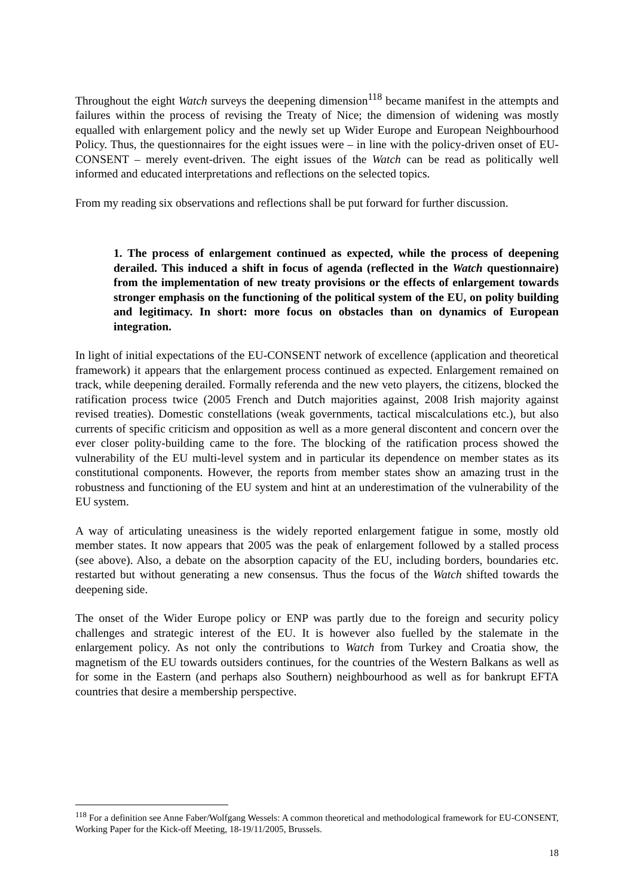Throughout the eight Watch surveys the deepening dimension<sup>118</sup> became manifest in the attempts and failures within the process of revising the Treaty of Nice; the dimension of widening was mostly equalled with enlargement policy and the newly set up Wider Europe and European Neighbourhood Policy. Thus, the questionnaires for the eight issues were – in line with the policy-driven onset of EU-CONSENT – merely event-driven. The eight issues of the Watch can be read as politically well informed and educated interpretations and reflections on the selected topics.
From my reading six observations and reflections shall be put forward for further discussion.
1. The process of enlargement continued as expected, while the process of deepening derailed. This induced a shift in focus of agenda (reflected in the Watch questionnaire) from the implementation of new treaty provisions or the effects of enlargement towards stronger emphasis on the functioning of the political system of the EU, on polity building and legitimacy. In short: more focus on obstacles than on dynamics of European integration.
In light of initial expectations of the EU-CONSENT network of excellence (application and theoretical framework) it appears that the enlargement process continued as expected. Enlargement remained on track, while deepening derailed. Formally referenda and the new veto players, the citizens, blocked the ratification process twice (2005 French and Dutch majorities against, 2008 Irish majority against revised treaties). Domestic constellations (weak governments, tactical miscalculations etc.), but also currents of specific criticism and opposition as well as a more general discontent and concern over the ever closer polity-building came to the fore. The blocking of the ratification process showed the vulnerability of the EU multi-level system and in particular its dependence on member states as its constitutional components. However, the reports from member states show an amazing trust in the robustness and functioning of the EU system and hint at an underestimation of the vulnerability of the EU system.
A way of articulating uneasiness is the widely reported enlargement fatigue in some, mostly old member states. It now appears that 2005 was the peak of enlargement followed by a stalled process (see above). Also, a debate on the absorption capacity of the EU, including borders, boundaries etc. restarted but without generating a new consensus. Thus the focus of the Watch shifted towards the deepening side.
The onset of the Wider Europe policy or ENP was partly due to the foreign and security policy challenges and strategic interest of the EU. It is however also fuelled by the stalemate in the enlargement policy. As not only the contributions to Watch from Turkey and Croatia show, the magnetism of the EU towards outsiders continues, for the countries of the Western Balkans as well as for some in the Eastern (and perhaps also Southern) neighbourhood as well as for bankrupt EFTA countries that desire a membership perspective.
<sup>118</sup> For a definition see Anne Faber/Wolfgang Wessels: A common theoretical and methodological framework for EU-CONSENT, Working Paper for the Kick-off Meeting, 18-19/11/2005, Brussels.
18